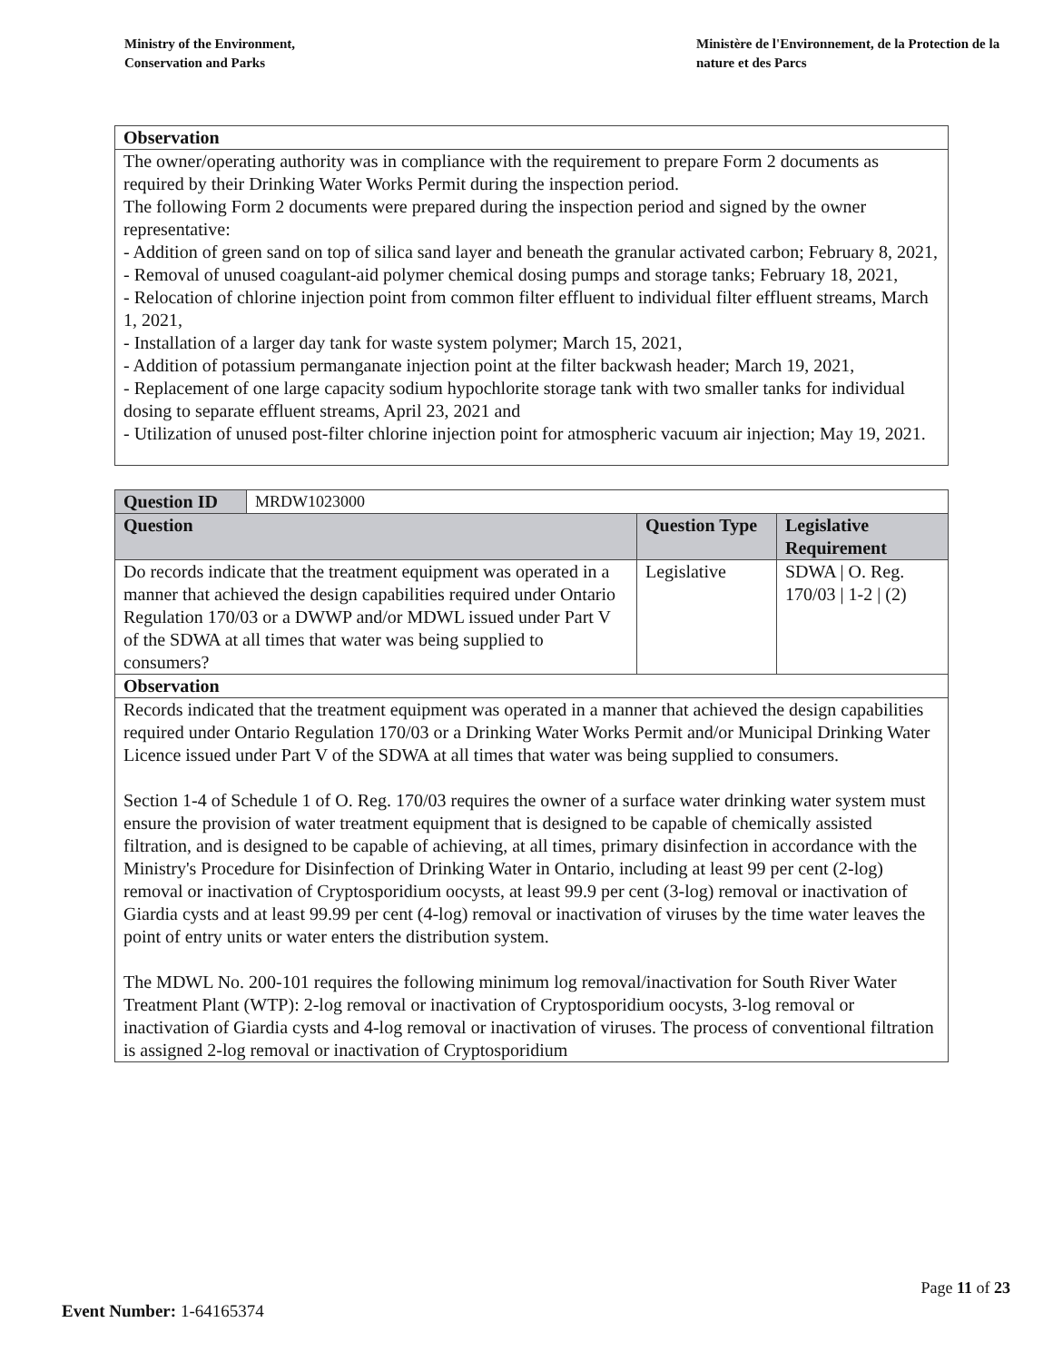Ministry of the Environment,
Conservation and Parks
Ministère de l'Environnement, de la Protection de la nature et des Parcs
| Observation |
| The owner/operating authority was in compliance with the requirement to prepare Form 2 documents as required by their Drinking Water Works Permit during the inspection period. The following Form 2 documents were prepared during the inspection period and signed by the owner representative: - Addition of green sand on top of silica sand layer and beneath the granular activated carbon; February 8, 2021, - Removal of unused coagulant-aid polymer chemical dosing pumps and storage tanks; February 18, 2021, - Relocation of chlorine injection point from common filter effluent to individual filter effluent streams, March 1, 2021, - Installation of a larger day tank for waste system polymer; March 15, 2021, - Addition of potassium permanganate injection point at the filter backwash header; March 19, 2021, - Replacement of one large capacity sodium hypochlorite storage tank with two smaller tanks for individual dosing to separate effluent streams, April 23, 2021 and - Utilization of unused post-filter chlorine injection point for atmospheric vacuum air injection; May 19, 2021. |
| Question ID | MRDW1023000 | | |
| Question | | Question Type | Legislative Requirement |
| Do records indicate that the treatment equipment was operated in a manner that achieved the design capabilities required under Ontario Regulation 170/03 or a DWWP and/or MDWL issued under Part V of the SDWA at all times that water was being supplied to consumers? | | Legislative | SDWA / O. Reg. 170/03 / 1-2 / (2) |
| Observation | | | |
| Records indicated that the treatment equipment was operated in a manner that achieved the design capabilities required under Ontario Regulation 170/03 or a Drinking Water Works Permit and/or Municipal Drinking Water Licence issued under Part V of the SDWA at all times that water was being supplied to consumers. Section 1-4 of Schedule 1 of O. Reg. 170/03 requires the owner of a surface water drinking water system must ensure the provision of water treatment equipment that is designed to be capable of chemically assisted filtration, and is designed to be capable of achieving, at all times, primary disinfection in accordance with the Ministry's Procedure for Disinfection of Drinking Water in Ontario, including at least 99 per cent (2-log) removal or inactivation of Cryptosporidium oocysts, at least 99.9 per cent (3-log) removal or inactivation of Giardia cysts and at least 99.99 per cent (4-log) removal or inactivation of viruses by the time water leaves the point of entry units or water enters the distribution system. The MDWL No. 200-101 requires the following minimum log removal/inactivation for South River Water Treatment Plant (WTP): 2-log removal or inactivation of Cryptosporidium oocysts, 3-log removal or inactivation of Giardia cysts and 4-log removal or inactivation of viruses. The process of conventional filtration is assigned 2-log removal or inactivation of Cryptosporidium | | | |
Page 11 of 23
Event Number: 1-64165374